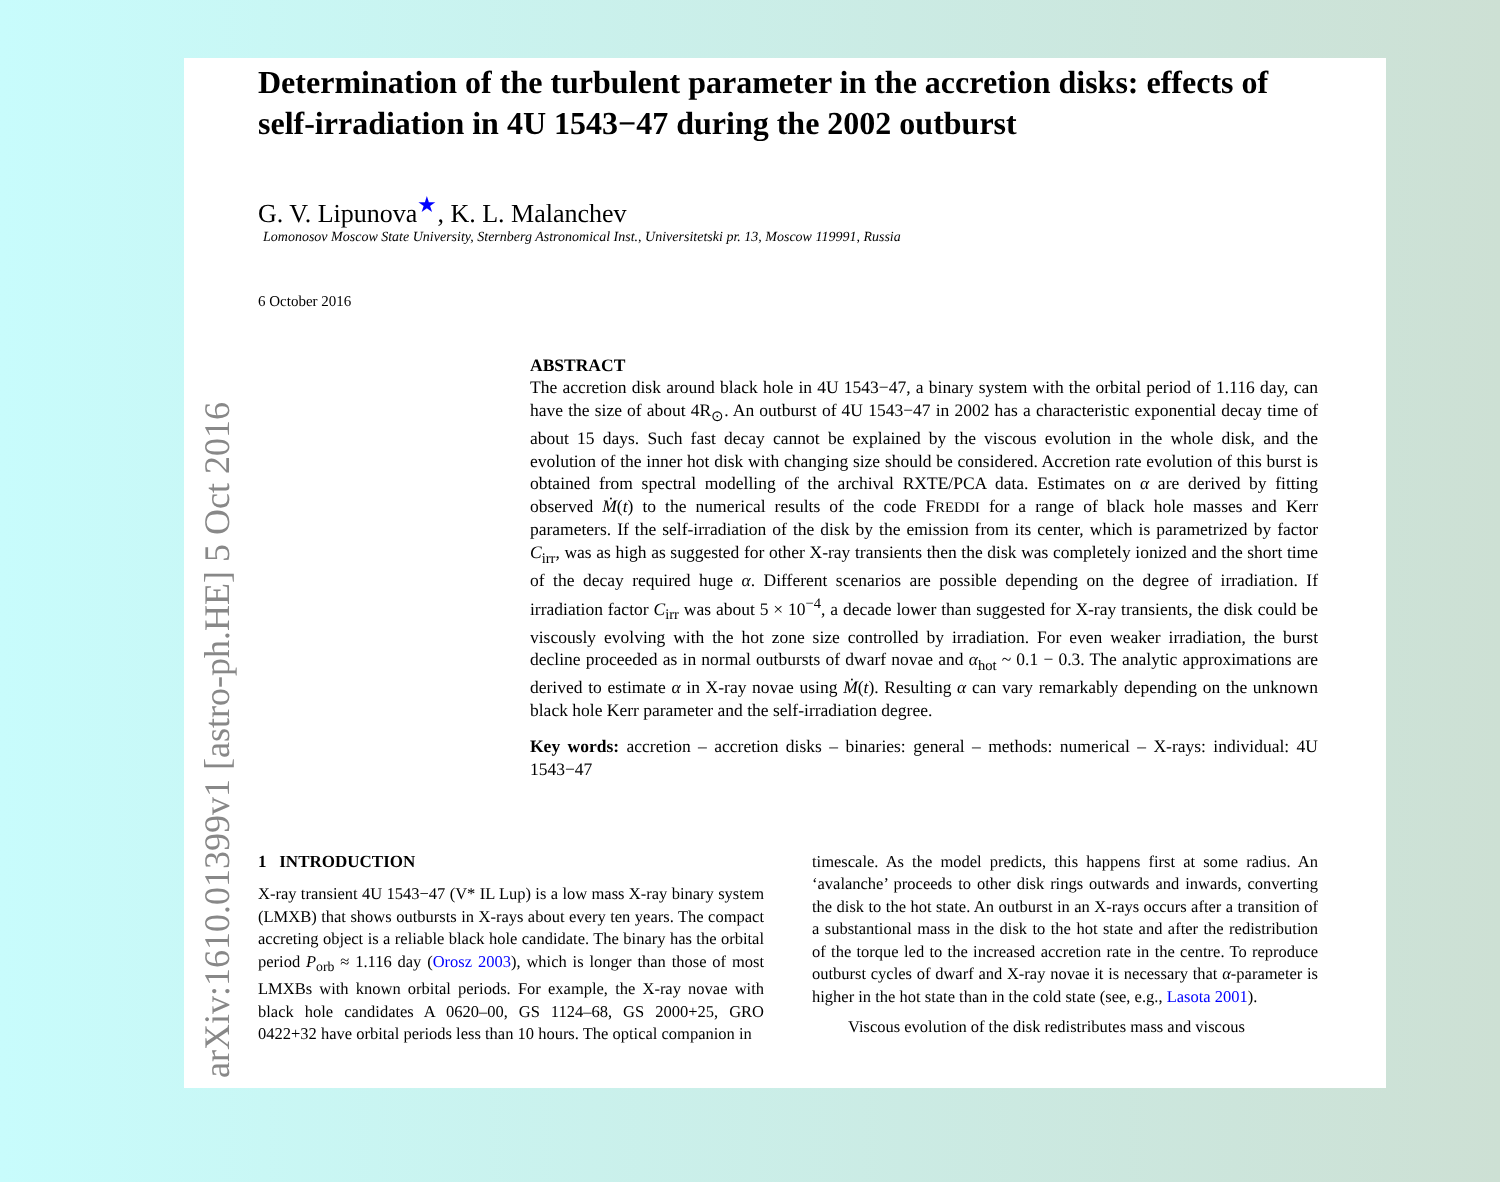arXiv:1610.01399v1 [astro-ph.HE] 5 Oct 2016
Determination of the turbulent parameter in the accretion disks: effects of self-irradiation in 4U 1543−47 during the 2002 outburst
G. V. Lipunova<sup>★</sup>, K. L. Malanchev
Lomonosov Moscow State University, Sternberg Astronomical Inst., Universitetski pr. 13, Moscow 119991, Russia
6 October 2016
ABSTRACT
The accretion disk around black hole in 4U 1543−47, a binary system with the orbital period of 1.116 day, can have the size of about 4R<sub>⊙</sub>. An outburst of 4U 1543−47 in 2002 has a characteristic exponential decay time of about 15 days. Such fast decay cannot be explained by the viscous evolution in the whole disk, and the evolution of the inner hot disk with changing size should be considered. Accretion rate evolution of this burst is obtained from spectral modelling of the archival RXTE/PCA data. Estimates on α are derived by fitting observed Ṁ(t) to the numerical results of the code FREDDI for a range of black hole masses and Kerr parameters. If the self-irradiation of the disk by the emission from its center, which is parametrized by factor C<sub>irr</sub>, was as high as suggested for other X-ray transients then the disk was completely ionized and the short time of the decay required huge α. Different scenarios are possible depending on the degree of irradiation. If irradiation factor C<sub>irr</sub> was about 5 × 10<sup>−4</sup>, a decade lower than suggested for X-ray transients, the disk could be viscously evolving with the hot zone size controlled by irradiation. For even weaker irradiation, the burst decline proceeded as in normal outbursts of dwarf novae and α<sub>hot</sub> ~ 0.1 − 0.3. The analytic approximations are derived to estimate α in X-ray novae using Ṁ(t). Resulting α can vary remarkably depending on the unknown black hole Kerr parameter and the self-irradiation degree.
Key words: accretion – accretion disks – binaries: general – methods: numerical – X-rays: individual: 4U 1543−47
1 INTRODUCTION
X-ray transient 4U 1543−47 (V* IL Lup) is a low mass X-ray binary system (LMXB) that shows outbursts in X-rays about every ten years. The compact accreting object is a reliable black hole candidate. The binary has the orbital period P<sub>orb</sub> ≈ 1.116 day (Orosz 2003), which is longer than those of most LMXBs with known orbital periods. For example, the X-ray novae with black hole candidates A 0620–00, GS 1124–68, GS 2000+25, GRO 0422+32 have orbital periods less than 10 hours. The optical companion in
timescale. As the model predicts, this happens first at some radius. An ‘avalanche’ proceeds to other disk rings outwards and inwards, converting the disk to the hot state. An outburst in an X-rays occurs after a transition of a substantional mass in the disk to the hot state and after the redistribution of the torque led to the increased accretion rate in the centre. To reproduce outburst cycles of dwarf and X-ray novae it is necessary that α-parameter is higher in the hot state than in the cold state (see, e.g., Lasota 2001).
Viscous evolution of the disk redistributes mass and viscous